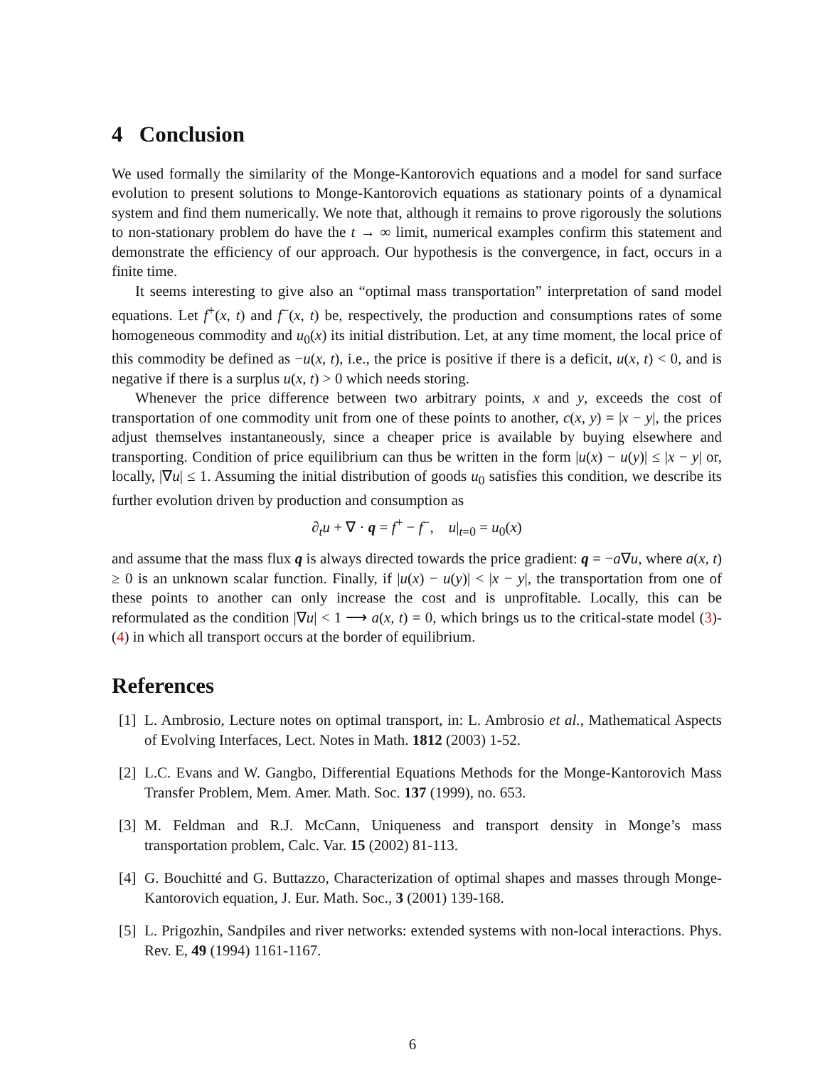4 Conclusion
We used formally the similarity of the Monge-Kantorovich equations and a model for sand surface evolution to present solutions to Monge-Kantorovich equations as stationary points of a dynamical system and find them numerically. We note that, although it remains to prove rigorously the solutions to non-stationary problem do have the t → ∞ limit, numerical examples confirm this statement and demonstrate the efficiency of our approach. Our hypothesis is the convergence, in fact, occurs in a finite time.
It seems interesting to give also an “optimal mass transportation” interpretation of sand model equations. Let f<sup>+</sup>(x, t) and f<sup>−</sup>(x, t) be, respectively, the production and consumptions rates of some homogeneous commodity and u<sub>0</sub>(x) its initial distribution. Let, at any time moment, the local price of this commodity be defined as −u(x, t), i.e., the price is positive if there is a deficit, u(x, t) < 0, and is negative if there is a surplus u(x, t) > 0 which needs storing.
Whenever the price difference between two arbitrary points, x and y, exceeds the cost of transportation of one commodity unit from one of these points to another, c(x, y) = |x − y|, the prices adjust themselves instantaneously, since a cheaper price is available by buying elsewhere and transporting. Condition of price equilibrium can thus be written in the form |u(x) − u(y)| ≤ |x − y| or, locally, |∇u| ≤ 1. Assuming the initial distribution of goods u<sub>0</sub> satisfies this condition, we describe its further evolution driven by production and consumption as
∂<sub>t</sub>u + ∇ · q = f<sup>+</sup> − f<sup>−</sup>, u|<sub>t=0</sub> = u<sub>0</sub>(x)
and assume that the mass flux q is always directed towards the price gradient: q = −a∇u, where a(x, t) ≥ 0 is an unknown scalar function. Finally, if |u(x) − u(y)| < |x − y|, the transportation from one of these points to another can only increase the cost and is unprofitable. Locally, this can be reformulated as the condition |∇u| < 1 ⟶ a(x, t) = 0, which brings us to the critical-state model (3)-(4) in which all transport occurs at the border of equilibrium.
References
[1] L. Ambrosio, Lecture notes on optimal transport, in: L. Ambrosio et al., Mathematical Aspects of Evolving Interfaces, Lect. Notes in Math. 1812 (2003) 1-52.
[2] L.C. Evans and W. Gangbo, Differential Equations Methods for the Monge-Kantorovich Mass Transfer Problem, Mem. Amer. Math. Soc. 137 (1999), no. 653.
[3] M. Feldman and R.J. McCann, Uniqueness and transport density in Monge’s mass transportation problem, Calc. Var. 15 (2002) 81-113.
[4] G. Bouchitté and G. Buttazzo, Characterization of optimal shapes and masses through Monge-Kantorovich equation, J. Eur. Math. Soc., 3 (2001) 139-168.
[5] L. Prigozhin, Sandpiles and river networks: extended systems with non-local interactions. Phys. Rev. E, 49 (1994) 1161-1167.
6